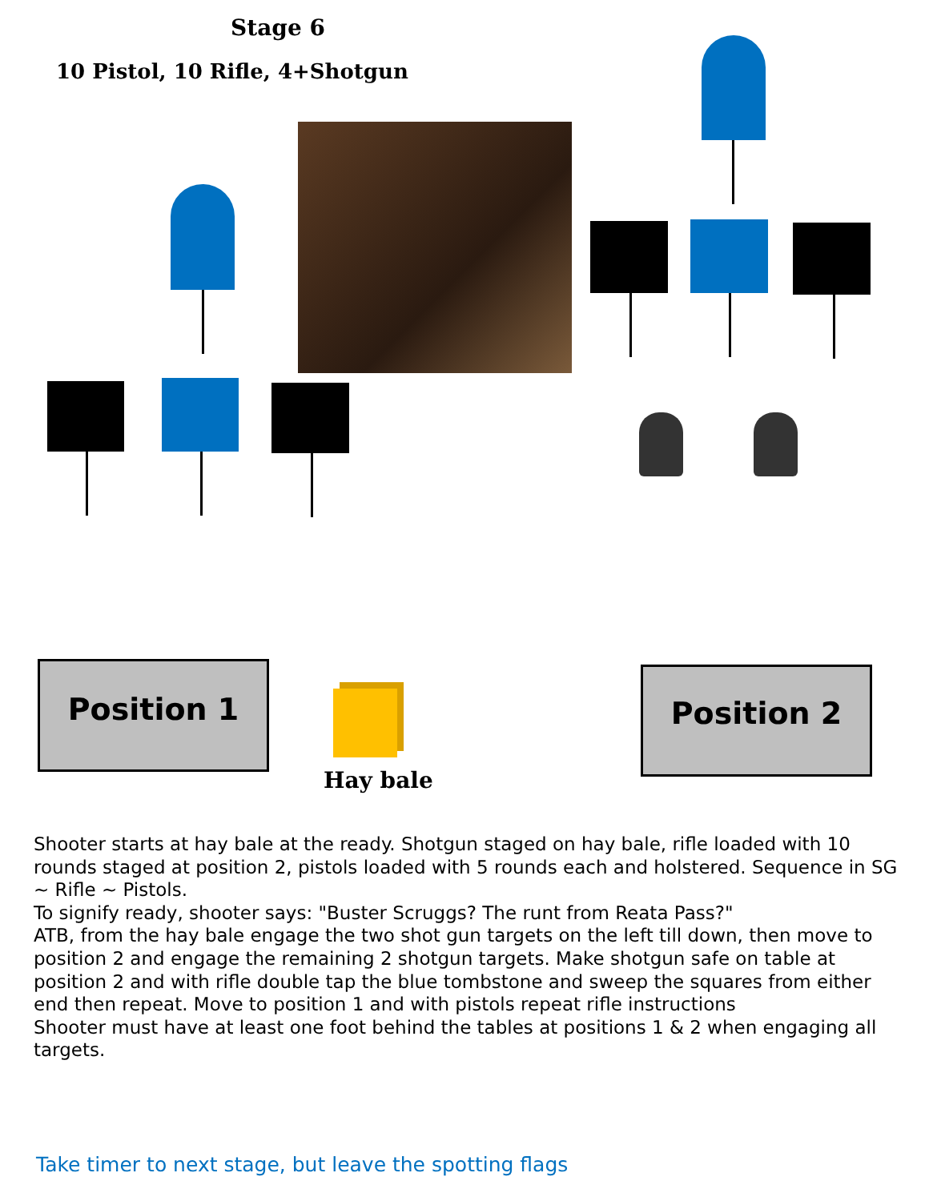Stage 6
10 Pistol, 10 Rifle, 4+Shotgun
Position 1 Position 2
Hay bale
Shooter starts at hay bale at the ready. Shotgun staged on hay bale, rifle loaded with 10 rounds staged at position 2, pistols loaded with 5 rounds each and holstered. Sequence in SG ~ Rifle ~ Pistols.
To signify ready, shooter says: "Buster Scruggs? The runt from Reata Pass?"
ATB, from the hay bale engage the two shot gun targets on the left till down, then move to position 2 and engage the remaining 2 shotgun targets. Make shotgun safe on table at position 2 and with rifle double tap the blue tombstone and sweep the squares from either end then repeat. Move to position 1 and with pistols repeat rifle instructions
Shooter must have at least one foot behind the tables at positions 1 & 2 when engaging all targets.
Take timer to next stage, but leave the spotting flags